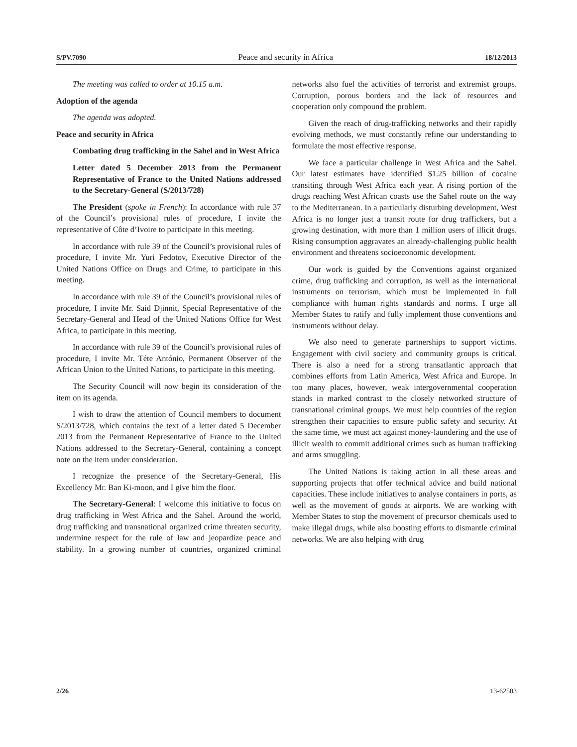S/PV.7090 Peace and security in Africa 18/12/2013
The meeting was called to order at 10.15 a.m.
Adoption of the agenda
The agenda was adopted.
Peace and security in Africa
Combating drug trafficking in the Sahel and in West Africa
Letter dated 5 December 2013 from the Permanent Representative of France to the United Nations addressed to the Secretary-General (S/2013/728)
The President (spoke in French): In accordance with rule 37 of the Council’s provisional rules of procedure, I invite the representative of Côte d’Ivoire to participate in this meeting.
In accordance with rule 39 of the Council’s provisional rules of procedure, I invite Mr. Yuri Fedotov, Executive Director of the United Nations Office on Drugs and Crime, to participate in this meeting.
In accordance with rule 39 of the Council’s provisional rules of procedure, I invite Mr. Said Djinnit, Special Representative of the Secretary-General and Head of the United Nations Office for West Africa, to participate in this meeting.
In accordance with rule 39 of the Council’s provisional rules of procedure, I invite Mr. Téte António, Permanent Observer of the African Union to the United Nations, to participate in this meeting.
The Security Council will now begin its consideration of the item on its agenda.
I wish to draw the attention of Council members to document S/2013/728, which contains the text of a letter dated 5 December 2013 from the Permanent Representative of France to the United Nations addressed to the Secretary-General, containing a concept note on the item under consideration.
I recognize the presence of the Secretary-General, His Excellency Mr. Ban Ki-moon, and I give him the floor.
The Secretary-General: I welcome this initiative to focus on drug trafficking in West Africa and the Sahel. Around the world, drug trafficking and transnational organized crime threaten security, undermine respect for the rule of law and jeopardize peace and stability. In a growing number of countries, organized criminal networks also fuel the activities of terrorist and extremist groups. Corruption, porous borders and the lack of resources and cooperation only compound the problem.
Given the reach of drug-trafficking networks and their rapidly evolving methods, we must constantly refine our understanding to formulate the most effective response.
We face a particular challenge in West Africa and the Sahel. Our latest estimates have identified $1.25 billion of cocaine transiting through West Africa each year. A rising portion of the drugs reaching West African coasts use the Sahel route on the way to the Mediterranean. In a particularly disturbing development, West Africa is no longer just a transit route for drug traffickers, but a growing destination, with more than 1 million users of illicit drugs. Rising consumption aggravates an already-challenging public health environment and threatens socioeconomic development.
Our work is guided by the Conventions against organized crime, drug trafficking and corruption, as well as the international instruments on terrorism, which must be implemented in full compliance with human rights standards and norms. I urge all Member States to ratify and fully implement those conventions and instruments without delay.
We also need to generate partnerships to support victims. Engagement with civil society and community groups is critical. There is also a need for a strong transatlantic approach that combines efforts from Latin America, West Africa and Europe. In too many places, however, weak intergovernmental cooperation stands in marked contrast to the closely networked structure of transnational criminal groups. We must help countries of the region strengthen their capacities to ensure public safety and security. At the same time, we must act against money-laundering and the use of illicit wealth to commit additional crimes such as human trafficking and arms smuggling.
The United Nations is taking action in all these areas and supporting projects that offer technical advice and build national capacities. These include initiatives to analyse containers in ports, as well as the movement of goods at airports. We are working with Member States to stop the movement of precursor chemicals used to make illegal drugs, while also boosting efforts to dismantle criminal networks. We are also helping with drug
2/26 13-62503